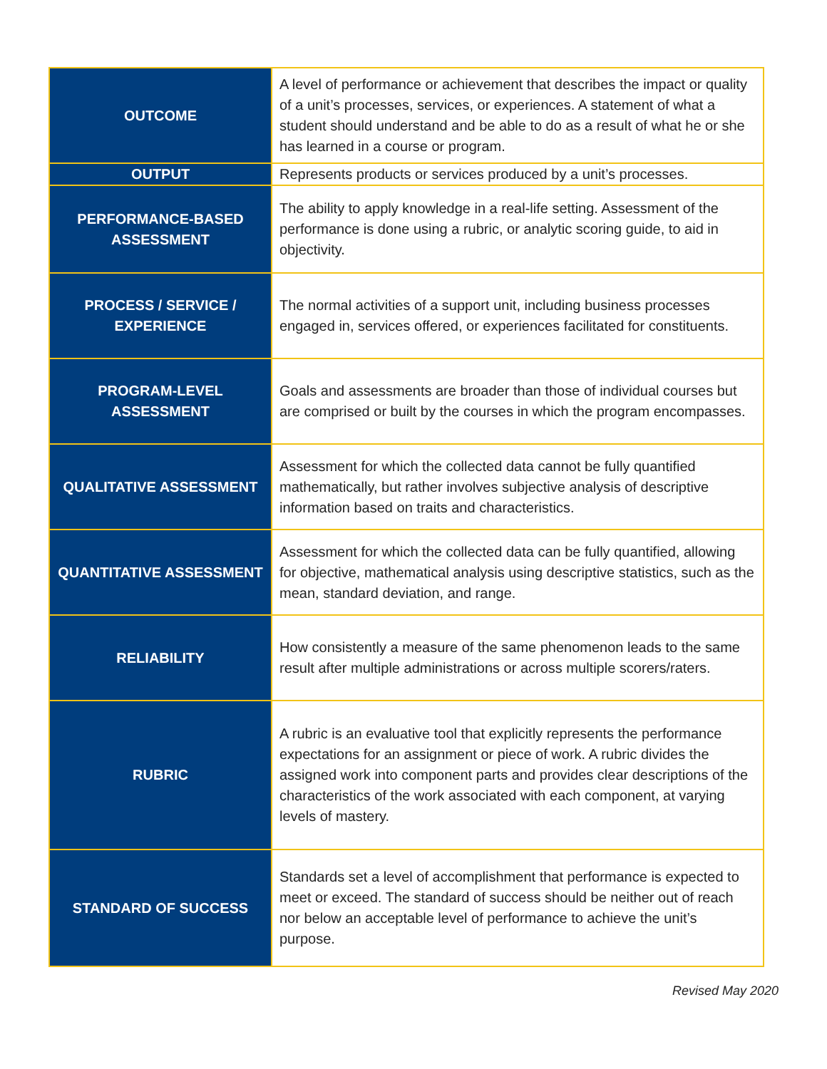| OUTCOME | A level of performance or achievement that describes the impact or quality of a unit’s processes, services, or experiences. A statement of what a student should understand and be able to do as a result of what he or she has learned in a course or program. |
| OUTPUT | Represents products or services produced by a unit’s processes. |
| PERFORMANCE-BASED ASSESSMENT | The ability to apply knowledge in a real-life setting. Assessment of the performance is done using a rubric, or analytic scoring guide, to aid in objectivity. |
| PROCESS / SERVICE / EXPERIENCE | The normal activities of a support unit, including business processes engaged in, services offered, or experiences facilitated for constituents. |
| PROGRAM-LEVEL ASSESSMENT | Goals and assessments are broader than those of individual courses but are comprised or built by the courses in which the program encompasses. |
| QUALITATIVE ASSESSMENT | Assessment for which the collected data cannot be fully quantified mathematically, but rather involves subjective analysis of descriptive information based on traits and characteristics. |
| QUANTITATIVE ASSESSMENT | Assessment for which the collected data can be fully quantified, allowing for objective, mathematical analysis using descriptive statistics, such as the mean, standard deviation, and range. |
| RELIABILITY | How consistently a measure of the same phenomenon leads to the same result after multiple administrations or across multiple scorers/raters. |
| RUBRIC | A rubric is an evaluative tool that explicitly represents the performance expectations for an assignment or piece of work. A rubric divides the assigned work into component parts and provides clear descriptions of the characteristics of the work associated with each component, at varying levels of mastery. |
| STANDARD OF SUCCESS | Standards set a level of accomplishment that performance is expected to meet or exceed. The standard of success should be neither out of reach nor below an acceptable level of performance to achieve the unit’s purpose. |
Revised May 2020